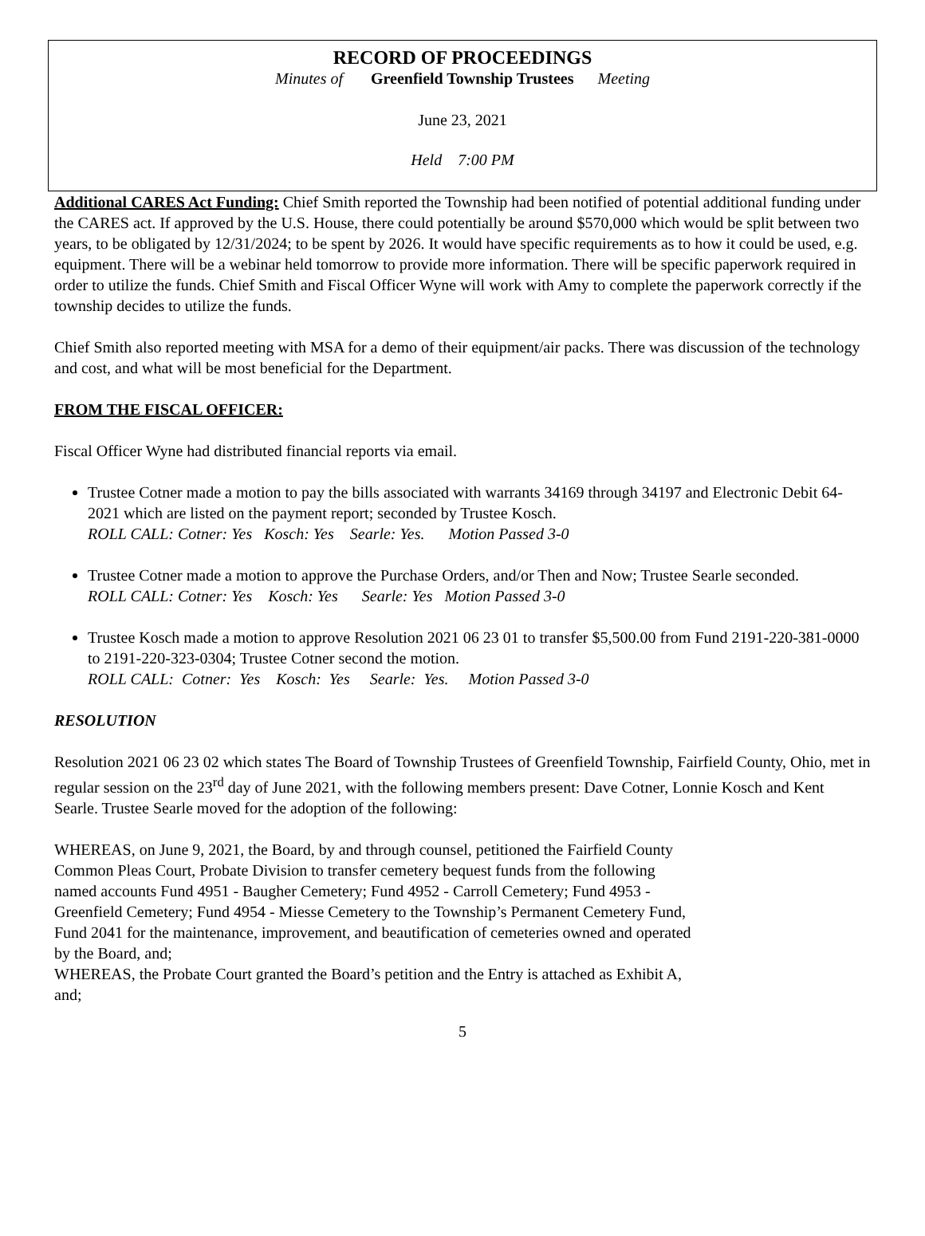RECORD OF PROCEEDINGS
Minutes of Greenfield Township Trustees Meeting
June 23, 2021
Held 7:00 PM
Additional CARES Act Funding: Chief Smith reported the Township had been notified of potential additional funding under the CARES act. If approved by the U.S. House, there could potentially be around $570,000 which would be split between two years, to be obligated by 12/31/2024; to be spent by 2026. It would have specific requirements as to how it could be used, e.g. equipment. There will be a webinar held tomorrow to provide more information. There will be specific paperwork required in order to utilize the funds. Chief Smith and Fiscal Officer Wyne will work with Amy to complete the paperwork correctly if the township decides to utilize the funds.
Chief Smith also reported meeting with MSA for a demo of their equipment/air packs. There was discussion of the technology and cost, and what will be most beneficial for the Department.
FROM THE FISCAL OFFICER:
Fiscal Officer Wyne had distributed financial reports via email.
Trustee Cotner made a motion to pay the bills associated with warrants 34169 through 34197 and Electronic Debit 64-2021 which are listed on the payment report; seconded by Trustee Kosch.
ROLL CALL: Cotner: Yes Kosch: Yes Searle: Yes. Motion Passed 3-0
Trustee Cotner made a motion to approve the Purchase Orders, and/or Then and Now; Trustee Searle seconded.
ROLL CALL: Cotner: Yes Kosch: Yes Searle: Yes Motion Passed 3-0
Trustee Kosch made a motion to approve Resolution 2021 06 23 01 to transfer $5,500.00 from Fund 2191-220-381-0000 to 2191-220-323-0304; Trustee Cotner second the motion.
ROLL CALL: Cotner: Yes Kosch: Yes Searle: Yes. Motion Passed 3-0
RESOLUTION
Resolution 2021 06 23 02 which states The Board of Township Trustees of Greenfield Township, Fairfield County, Ohio, met in regular session on the 23<sup>rd</sup> day of June 2021, with the following members present: Dave Cotner, Lonnie Kosch and Kent Searle. Trustee Searle moved for the adoption of the following:
WHEREAS, on June 9, 2021, the Board, by and through counsel, petitioned the Fairfield County Common Pleas Court, Probate Division to transfer cemetery bequest funds from the following named accounts Fund 4951 - Baugher Cemetery; Fund 4952 - Carroll Cemetery; Fund 4953 - Greenfield Cemetery; Fund 4954 - Miesse Cemetery to the Township’s Permanent Cemetery Fund, Fund 2041 for the maintenance, improvement, and beautification of cemeteries owned and operated by the Board, and;
WHEREAS, the Probate Court granted the Board’s petition and the Entry is attached as Exhibit A, and;
5